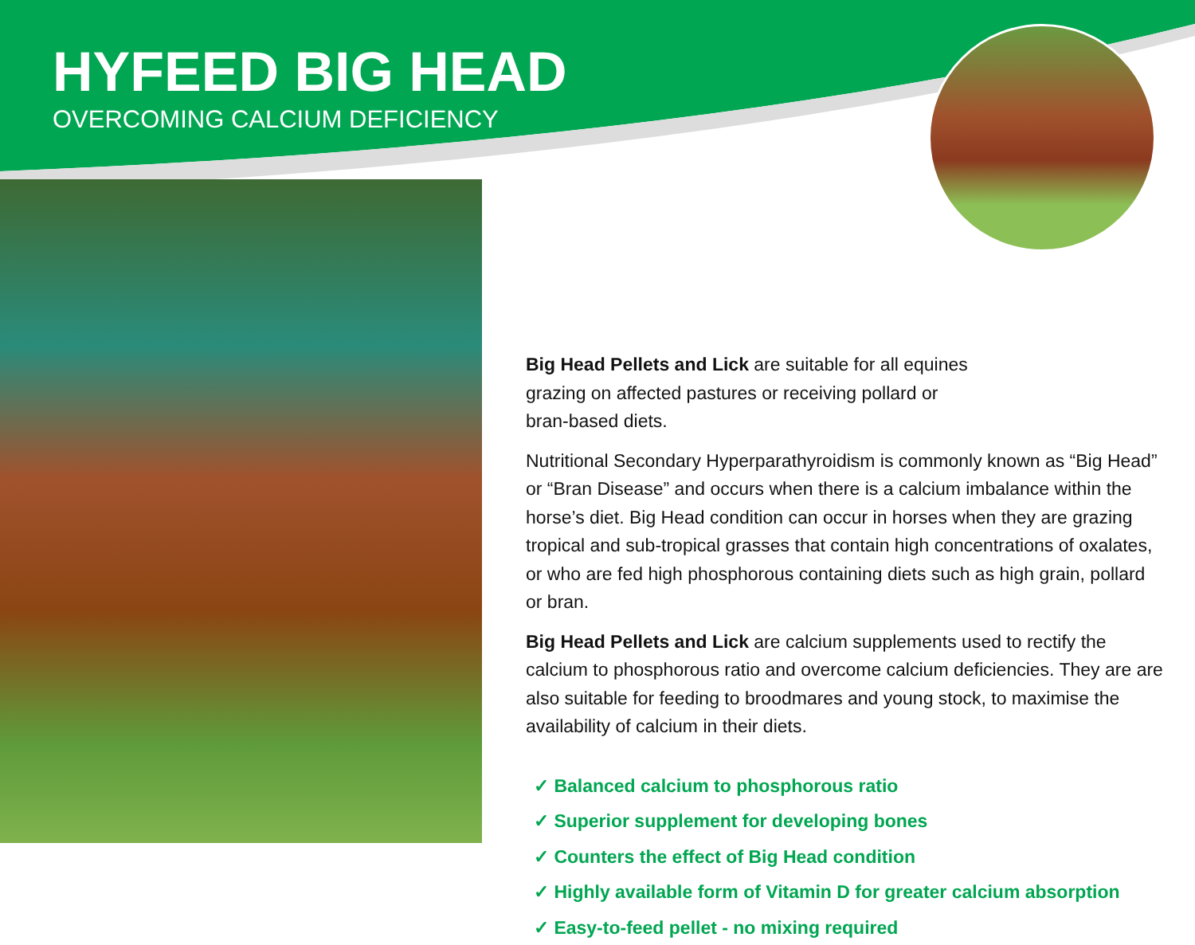HYFEED BIG HEAD
OVERCOMING CALCIUM DEFICIENCY
Big Head Pellets and Lick are suitable for all equines grazing on affected pastures or receiving pollard or bran-based diets.
Nutritional Secondary Hyperparathyroidism is commonly known as “Big Head” or “Bran Disease” and occurs when there is a calcium imbalance within the horse’s diet. Big Head condition can occur in horses when they are grazing tropical and sub-tropical grasses that contain high concentrations of oxalates, or who are fed high phosphorous containing diets such as high grain, pollard or bran.
Big Head Pellets and Lick are calcium supplements used to rectify the calcium to phosphorous ratio and overcome calcium deficiencies. They are are also suitable for feeding to broodmares and young stock, to maximise the availability of calcium in their diets.
✓ Balanced calcium to phosphorous ratio
✓ Superior supplement for developing bones
✓ Counters the effect of Big Head condition
✓ Highly available form of Vitamin D for greater calcium absorption
✓ Easy-to-feed pellet - no mixing required